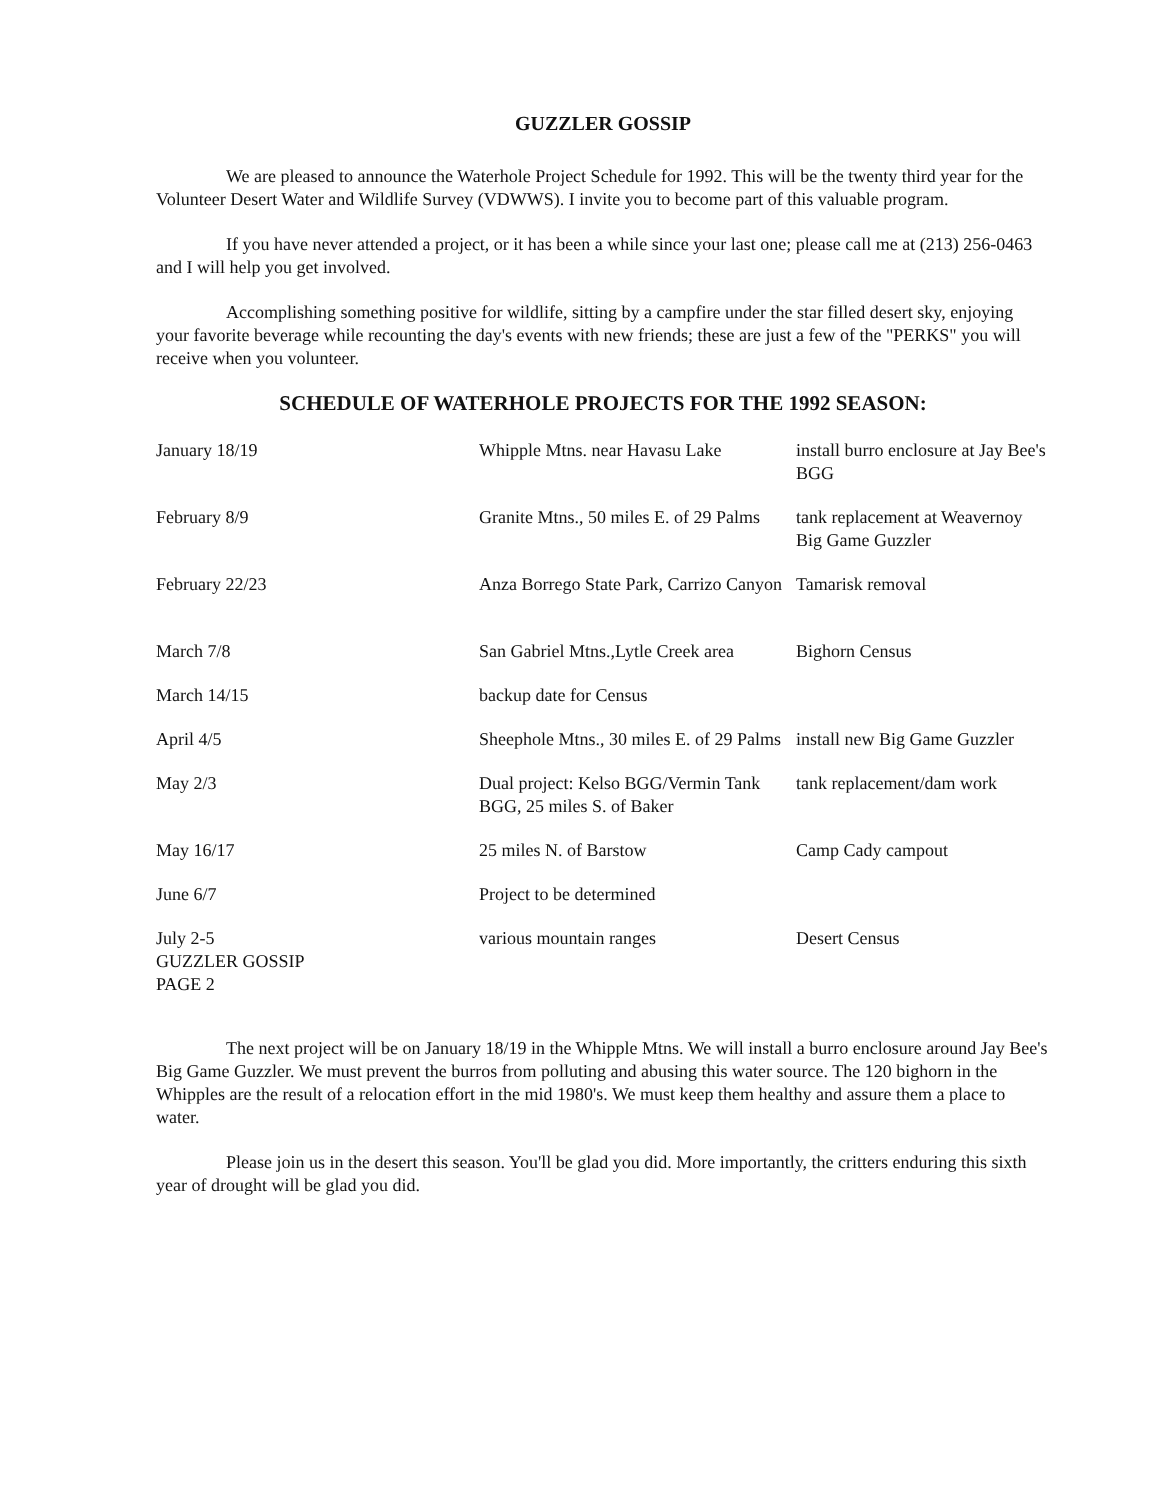GUZZLER GOSSIP
We are pleased to announce the Waterhole Project Schedule for 1992. This will be the twenty third year for the Volunteer Desert Water and Wildlife Survey (VDWWS). I invite you to become part of this valuable program.
If you have never attended a project, or it has been a while since your last one; please call me at (213) 256-0463 and I will help you get involved.
Accomplishing something positive for wildlife, sitting by a campfire under the star filled desert sky, enjoying your favorite beverage while recounting the day's events with new friends; these are just a few of the "PERKS" you will receive when you volunteer.
SCHEDULE OF WATERHOLE PROJECTS FOR THE 1992 SEASON:
| January 18/19 | Whipple Mtns. near Havasu Lake | install burro enclosure at Jay Bee's BGG |
| February 8/9 | Granite Mtns., 50 miles E. of 29 Palms | tank replacement at Weavernoy Big Game Guzzler |
| February 22/23 | Anza Borrego State Park, Carrizo Canyon | Tamarisk removal |
| March 7/8 | San Gabriel Mtns.,Lytle Creek area | Bighorn Census |
| March 14/15 | backup date for Census | |
| April 4/5 | Sheephole Mtns., 30 miles E. of 29 Palms | install new Big Game Guzzler |
| May 2/3 | Dual project: Kelso BGG/Vermin Tank BGG, 25 miles S. of Baker | tank replacement/dam work |
| May 16/17 | 25 miles N. of Barstow | Camp Cady campout |
| June 6/7 | Project to be determined | |
| July 2-5 GUZZLER GOSSIP PAGE 2 | various mountain ranges | Desert Census |
The next project will be on January 18/19 in the Whipple Mtns. We will install a burro enclosure around Jay Bee's Big Game Guzzler. We must prevent the burros from polluting and abusing this water source. The 120 bighorn in the Whipples are the result of a relocation effort in the mid 1980's. We must keep them healthy and assure them a place to water.
Please join us in the desert this season. You'll be glad you did. More importantly, the critters enduring this sixth year of drought will be glad you did.